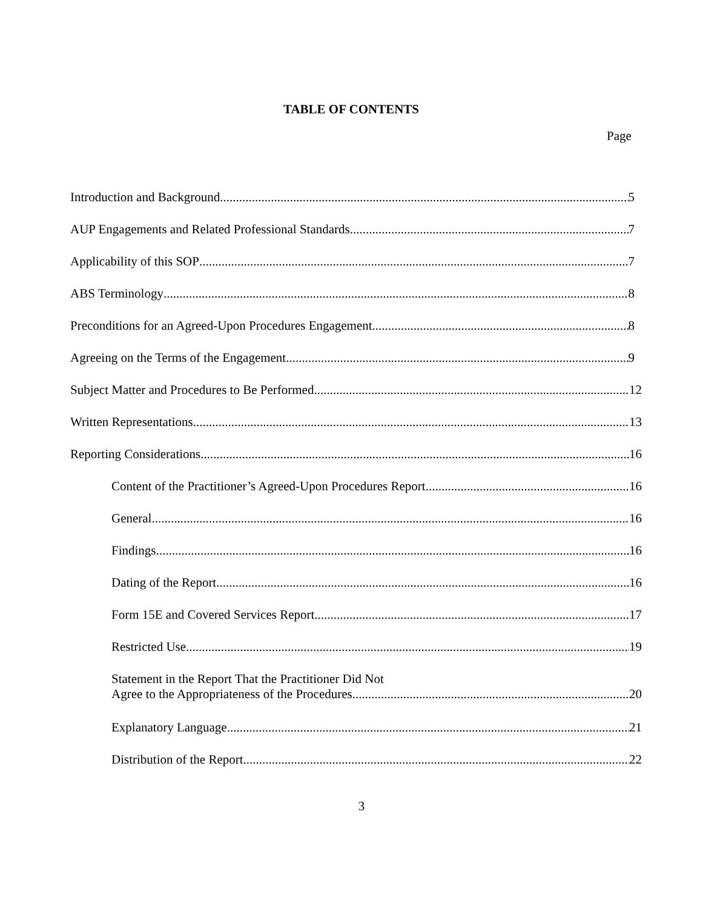TABLE OF CONTENTS
Page
Introduction and Background 5
AUP Engagements and Related Professional Standards 7
Applicability of this SOP 7
ABS Terminology 8
Preconditions for an Agreed-Upon Procedures Engagement 8
Agreeing on the Terms of the Engagement 9
Subject Matter and Procedures to Be Performed 12
Written Representations 13
Reporting Considerations 16
Content of the Practitioner’s Agreed-Upon Procedures Report 16
General 16
Findings 16
Dating of the Report 16
Form 15E and Covered Services Report 17
Restricted Use 19
Statement in the Report That the Practitioner Did Not
Agree to the Appropriateness of the Procedures 20
Explanatory Language 21
Distribution of the Report 22
3